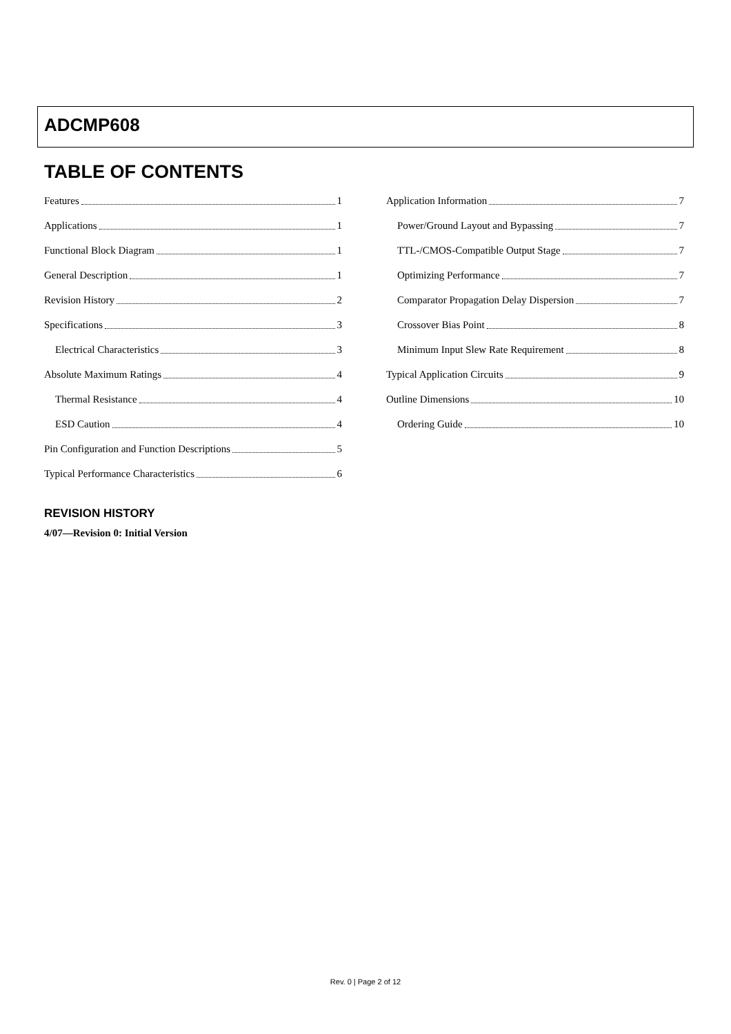ADCMP608
TABLE OF CONTENTS
Features 1
Applications 1
Functional Block Diagram 1
General Description 1
Revision History 2
Specifications 3
Electrical Characteristics 3
Absolute Maximum Ratings 4
Thermal Resistance 4
ESD Caution 4
Pin Configuration and Function Descriptions 5
Typical Performance Characteristics 6
Application Information 7
Power/Ground Layout and Bypassing 7
TTL-/CMOS-Compatible Output Stage 7
Optimizing Performance 7
Comparator Propagation Delay Dispersion 7
Crossover Bias Point 8
Minimum Input Slew Rate Requirement 8
Typical Application Circuits 9
Outline Dimensions 10
Ordering Guide 10
REVISION HISTORY
4/07—Revision 0: Initial Version
Rev. 0 | Page 2 of 12